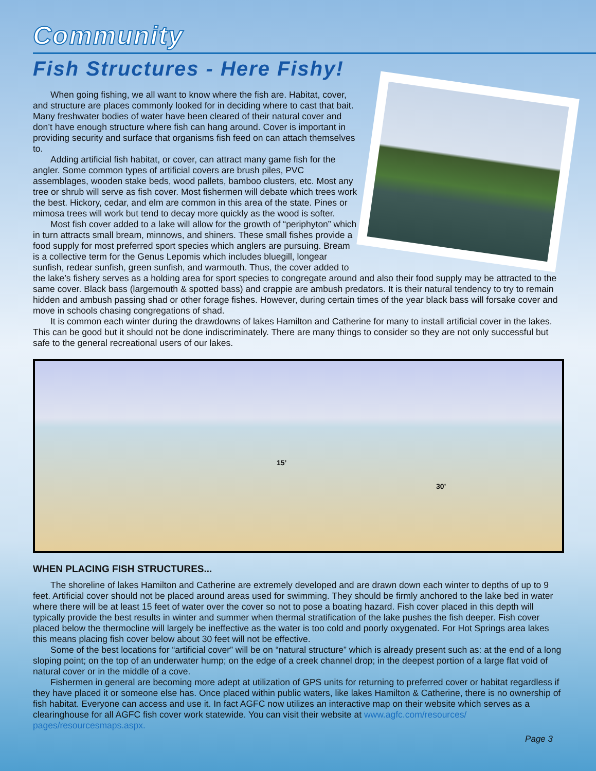Community
Fish Structures - Here Fishy!
When going fishing, we all want to know where the fish are. Habitat, cover, and structure are places commonly looked for in deciding where to cast that bait. Many freshwater bodies of water have been cleared of their natural cover and don’t have enough structure where fish can hang around. Cover is important in providing security and surface that organisms fish feed on can attach themselves to.
Adding artificial fish habitat, or cover, can attract many game fish for the angler. Some common types of artificial covers are brush piles, PVC assemblages, wooden stake beds, wood pallets, bamboo clusters, etc. Most any tree or shrub will serve as fish cover. Most fishermen will debate which trees work the best. Hickory, cedar, and elm are common in this area of the state. Pines or mimosa trees will work but tend to decay more quickly as the wood is softer.
Most fish cover added to a lake will allow for the growth of “periphyton” which in turn attracts small bream, minnows, and shiners. These small fishes provide a food supply for most preferred sport species which anglers are pursuing. Bream is a collective term for the Genus Lepomis which includes bluegill, longear sunfish, redear sunfish, green sunfish, and warmouth. Thus, the cover added to the lake’s fishery serves as a holding area for sport species to congregate around and also their food supply may be attracted to the same cover. Black bass (largemouth & spotted bass) and crappie are ambush predators. It is their natural tendency to try to remain hidden and ambush passing shad or other forage fishes. However, during certain times of the year black bass will forsake cover and move in schools chasing congregations of shad.
It is common each winter during the drawdowns of lakes Hamilton and Catherine for many to install artificial cover in the lakes. This can be good but it should not be done indiscriminately. There are many things to consider so they are not only successful but safe to the general recreational users of our lakes.
15’
30’
WHEN PLACING FISH STRUCTURES...
The shoreline of lakes Hamilton and Catherine are extremely developed and are drawn down each winter to depths of up to 9 feet. Artificial cover should not be placed around areas used for swimming. They should be firmly anchored to the lake bed in water where there will be at least 15 feet of water over the cover so not to pose a boating hazard. Fish cover placed in this depth will typically provide the best results in winter and summer when thermal stratification of the lake pushes the fish deeper. Fish cover placed below the thermocline will largely be ineffective as the water is too cold and poorly oxygenated. For Hot Springs area lakes this means placing fish cover below about 30 feet will not be effective.
Some of the best locations for “artificial cover” will be on “natural structure” which is already present such as: at the end of a long sloping point; on the top of an underwater hump; on the edge of a creek channel drop; in the deepest portion of a large flat void of natural cover or in the middle of a cove.
Fishermen in general are becoming more adept at utilization of GPS units for returning to preferred cover or habitat regardless if they have placed it or someone else has. Once placed within public waters, like lakes Hamilton & Catherine, there is no ownership of fish habitat. Everyone can access and use it. In fact AGFC now utilizes an interactive map on their website which serves as a clearinghouse for all AGFC fish cover work statewide. You can visit their website at www.agfc.com/resources/ pages/resourcesmaps.aspx.
Page 3